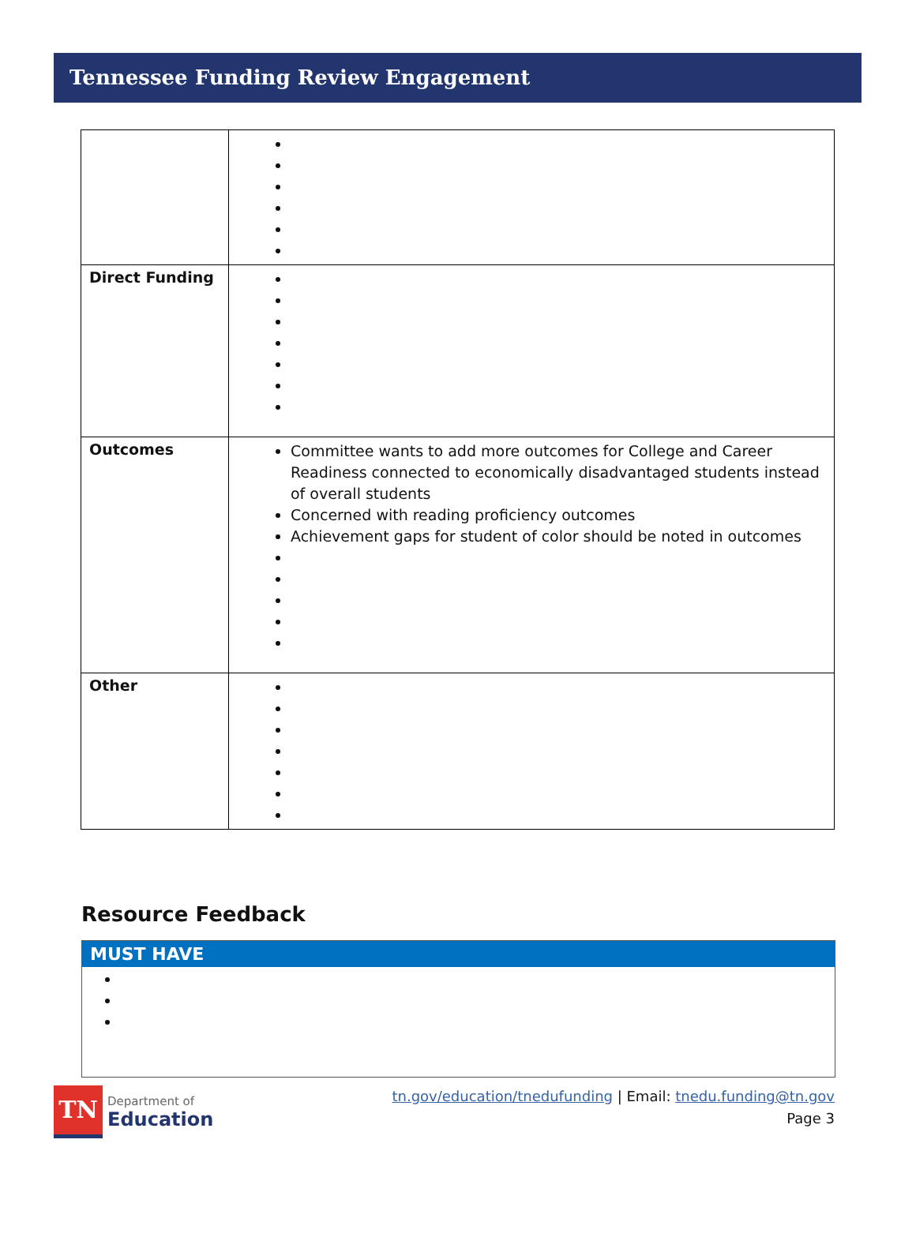Tennessee Funding Review Engagement
| Direct Funding | |
| Outcomes | Committee wants to add more outcomes for College and Career Readiness connected to economically disadvantaged students instead of overall students Concerned with reading proficiency outcomes Achievement gaps for student of color should be noted in outcomes |
| Other | |
Resource Feedback
MUST HAVE
TN
Department of
Education
tn.gov/education/tnedufunding | Email: tnedu.funding@tn.gov
Page 3